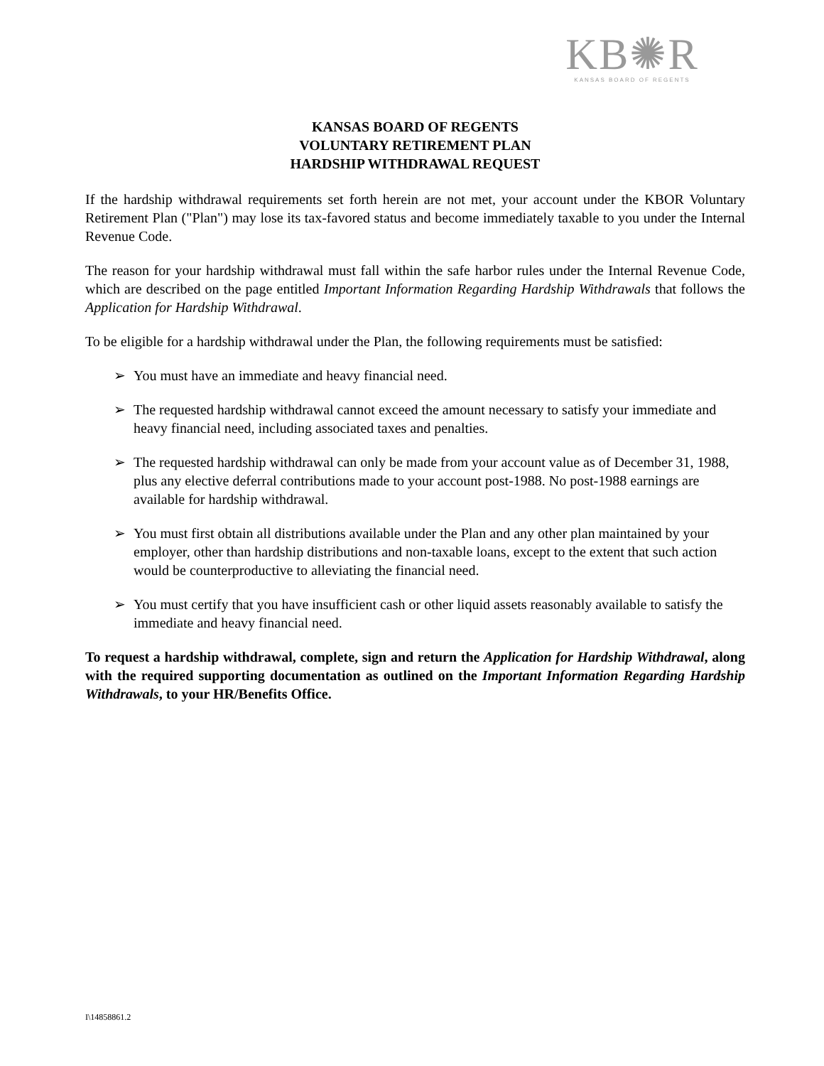KB✺R
KANSAS BOARD OF REGENTS
KANSAS BOARD OF REGENTS
VOLUNTARY RETIREMENT PLAN
HARDSHIP WITHDRAWAL REQUEST
If the hardship withdrawal requirements set forth herein are not met, your account under the KBOR Voluntary Retirement Plan ("Plan") may lose its tax-favored status and become immediately taxable to you under the Internal Revenue Code.
The reason for your hardship withdrawal must fall within the safe harbor rules under the Internal Revenue Code, which are described on the page entitled Important Information Regarding Hardship Withdrawals that follows the Application for Hardship Withdrawal.
To be eligible for a hardship withdrawal under the Plan, the following requirements must be satisfied:
➢ You must have an immediate and heavy financial need.
➢ The requested hardship withdrawal cannot exceed the amount necessary to satisfy your immediate and heavy financial need, including associated taxes and penalties.
➢ The requested hardship withdrawal can only be made from your account value as of December 31, 1988, plus any elective deferral contributions made to your account post-1988. No post-1988 earnings are available for hardship withdrawal.
➢ You must first obtain all distributions available under the Plan and any other plan maintained by your employer, other than hardship distributions and non-taxable loans, except to the extent that such action would be counterproductive to alleviating the financial need.
➢ You must certify that you have insufficient cash or other liquid assets reasonably available to satisfy the immediate and heavy financial need.
To request a hardship withdrawal, complete, sign and return the Application for Hardship Withdrawal, along with the required supporting documentation as outlined on the Important Information Regarding Hardship Withdrawals, to your HR/Benefits Office.
I\14858861.2